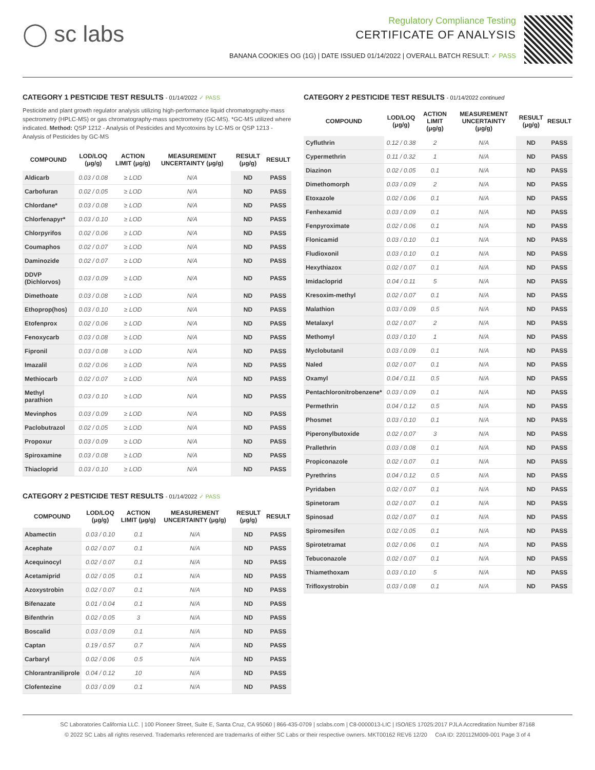◯ sc labs
Regulatory Compliance Testing
CERTIFICATE OF ANALYSIS
BANANA COOKIES OG (1G) | DATE ISSUED 01/14/2022 | OVERALL BATCH RESULT: ✓ PASS
CATEGORY 1 PESTICIDE TEST RESULTS - 01/14/2022 ✓ PASS
Pesticide and plant growth regulator analysis utilizing high-performance liquid chromatography-mass spectrometry (HPLC-MS) or gas chromatography-mass spectrometry (GC-MS). *GC-MS utilized where indicated. Method: QSP 1212 - Analysis of Pesticides and Mycotoxins by LC-MS or QSP 1213 - Analysis of Pesticides by GC-MS
| COMPOUND | LOD/LOQ (μg/g) | ACTION LIMIT (μg/g) | MEASUREMENT UNCERTAINTY (μg/g) | RESULT (μg/g) | RESULT |
| --- | --- | --- | --- | --- | --- |
| Aldicarb | 0.03 / 0.08 | ≥ LOD | N/A | ND | PASS |
| Carbofuran | 0.02 / 0.05 | ≥ LOD | N/A | ND | PASS |
| Chlordane* | 0.03 / 0.08 | ≥ LOD | N/A | ND | PASS |
| Chlorfenapyr* | 0.03 / 0.10 | ≥ LOD | N/A | ND | PASS |
| Chlorpyrifos | 0.02 / 0.06 | ≥ LOD | N/A | ND | PASS |
| Coumaphos | 0.02 / 0.07 | ≥ LOD | N/A | ND | PASS |
| Daminozide | 0.02 / 0.07 | ≥ LOD | N/A | ND | PASS |
| DDVP (Dichlorvos) | 0.03 / 0.09 | ≥ LOD | N/A | ND | PASS |
| Dimethoate | 0.03 / 0.08 | ≥ LOD | N/A | ND | PASS |
| Ethoprop(hos) | 0.03 / 0.10 | ≥ LOD | N/A | ND | PASS |
| Etofenprox | 0.02 / 0.06 | ≥ LOD | N/A | ND | PASS |
| Fenoxycarb | 0.03 / 0.08 | ≥ LOD | N/A | ND | PASS |
| Fipronil | 0.03 / 0.08 | ≥ LOD | N/A | ND | PASS |
| Imazalil | 0.02 / 0.06 | ≥ LOD | N/A | ND | PASS |
| Methiocarb | 0.02 / 0.07 | ≥ LOD | N/A | ND | PASS |
| Methyl parathion | 0.03 / 0.10 | ≥ LOD | N/A | ND | PASS |
| Mevinphos | 0.03 / 0.09 | ≥ LOD | N/A | ND | PASS |
| Paclobutrazol | 0.02 / 0.05 | ≥ LOD | N/A | ND | PASS |
| Propoxur | 0.03 / 0.09 | ≥ LOD | N/A | ND | PASS |
| Spiroxamine | 0.03 / 0.08 | ≥ LOD | N/A | ND | PASS |
| Thiacloprid | 0.03 / 0.10 | ≥ LOD | N/A | ND | PASS |
CATEGORY 2 PESTICIDE TEST RESULTS - 01/14/2022 ✓ PASS
| COMPOUND | LOD/LOQ (μg/g) | ACTION LIMIT (μg/g) | MEASUREMENT UNCERTAINTY (μg/g) | RESULT (μg/g) | RESULT |
| --- | --- | --- | --- | --- | --- |
| Abamectin | 0.03 / 0.10 | 0.1 | N/A | ND | PASS |
| Acephate | 0.02 / 0.07 | 0.1 | N/A | ND | PASS |
| Acequinocyl | 0.02 / 0.07 | 0.1 | N/A | ND | PASS |
| Acetamiprid | 0.02 / 0.05 | 0.1 | N/A | ND | PASS |
| Azoxystrobin | 0.02 / 0.07 | 0.1 | N/A | ND | PASS |
| Bifenazate | 0.01 / 0.04 | 0.1 | N/A | ND | PASS |
| Bifenthrin | 0.02 / 0.05 | 3 | N/A | ND | PASS |
| Boscalid | 0.03 / 0.09 | 0.1 | N/A | ND | PASS |
| Captan | 0.19 / 0.57 | 0.7 | N/A | ND | PASS |
| Carbaryl | 0.02 / 0.06 | 0.5 | N/A | ND | PASS |
| Chlorantraniliprole | 0.04 / 0.12 | 10 | N/A | ND | PASS |
| Clofentezine | 0.03 / 0.09 | 0.1 | N/A | ND | PASS |
CATEGORY 2 PESTICIDE TEST RESULTS - 01/14/2022 continued
| COMPOUND | LOD/LOQ (μg/g) | ACTION LIMIT (μg/g) | MEASUREMENT UNCERTAINTY (μg/g) | RESULT (μg/g) | RESULT |
| --- | --- | --- | --- | --- | --- |
| Cyfluthrin | 0.12 / 0.38 | 2 | N/A | ND | PASS |
| Cypermethrin | 0.11 / 0.32 | 1 | N/A | ND | PASS |
| Diazinon | 0.02 / 0.05 | 0.1 | N/A | ND | PASS |
| Dimethomorph | 0.03 / 0.09 | 2 | N/A | ND | PASS |
| Etoxazole | 0.02 / 0.06 | 0.1 | N/A | ND | PASS |
| Fenhexamid | 0.03 / 0.09 | 0.1 | N/A | ND | PASS |
| Fenpyroximate | 0.02 / 0.06 | 0.1 | N/A | ND | PASS |
| Flonicamid | 0.03 / 0.10 | 0.1 | N/A | ND | PASS |
| Fludioxonil | 0.03 / 0.10 | 0.1 | N/A | ND | PASS |
| Hexythiazox | 0.02 / 0.07 | 0.1 | N/A | ND | PASS |
| Imidacloprid | 0.04 / 0.11 | 5 | N/A | ND | PASS |
| Kresoxim-methyl | 0.02 / 0.07 | 0.1 | N/A | ND | PASS |
| Malathion | 0.03 / 0.09 | 0.5 | N/A | ND | PASS |
| Metalaxyl | 0.02 / 0.07 | 2 | N/A | ND | PASS |
| Methomyl | 0.03 / 0.10 | 1 | N/A | ND | PASS |
| Myclobutanil | 0.03 / 0.09 | 0.1 | N/A | ND | PASS |
| Naled | 0.02 / 0.07 | 0.1 | N/A | ND | PASS |
| Oxamyl | 0.04 / 0.11 | 0.5 | N/A | ND | PASS |
| Pentachloronitrobenzene* | 0.03 / 0.09 | 0.1 | N/A | ND | PASS |
| Permethrin | 0.04 / 0.12 | 0.5 | N/A | ND | PASS |
| Phosmet | 0.03 / 0.10 | 0.1 | N/A | ND | PASS |
| Piperonylbutoxide | 0.02 / 0.07 | 3 | N/A | ND | PASS |
| Prallethrin | 0.03 / 0.08 | 0.1 | N/A | ND | PASS |
| Propiconazole | 0.02 / 0.07 | 0.1 | N/A | ND | PASS |
| Pyrethrins | 0.04 / 0.12 | 0.5 | N/A | ND | PASS |
| Pyridaben | 0.02 / 0.07 | 0.1 | N/A | ND | PASS |
| Spinetoram | 0.02 / 0.07 | 0.1 | N/A | ND | PASS |
| Spinosad | 0.02 / 0.07 | 0.1 | N/A | ND | PASS |
| Spiromesifen | 0.02 / 0.05 | 0.1 | N/A | ND | PASS |
| Spirotetramat | 0.02 / 0.06 | 0.1 | N/A | ND | PASS |
| Tebuconazole | 0.02 / 0.07 | 0.1 | N/A | ND | PASS |
| Thiamethoxam | 0.03 / 0.10 | 5 | N/A | ND | PASS |
| Trifloxystrobin | 0.03 / 0.08 | 0.1 | N/A | ND | PASS |
SC Laboratories California LLC. | 100 Pioneer Street, Suite E, Santa Cruz, CA 95060 | 866-435-0709 | sclabs.com | C8-0000013-LIC | ISO/IES 17025:2017 PJLA Accreditation Number 87168
© 2022 SC Labs all rights reserved. Trademarks referenced are trademarks of either SC Labs or their respective owners. MKT00162 REV6 12/20 CoA ID: 220112M009-001 Page 3 of 4